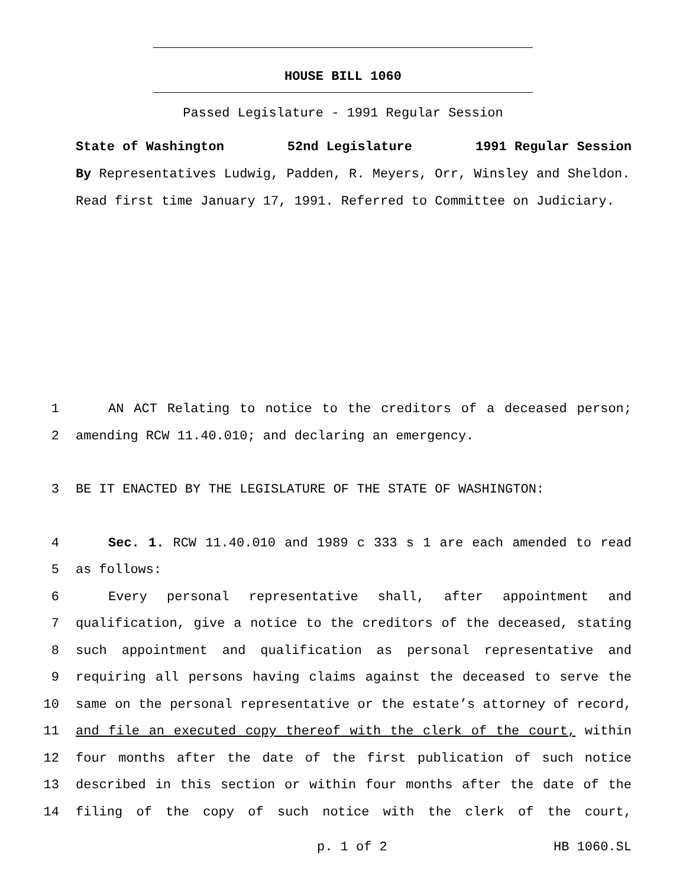HOUSE BILL 1060
Passed Legislature - 1991 Regular Session
State of Washington 52nd Legislature 1991 Regular Session
By Representatives Ludwig, Padden, R. Meyers, Orr, Winsley and Sheldon.
Read first time January 17, 1991. Referred to Committee on Judiciary.
1 AN ACT Relating to notice to the creditors of a deceased person;
2 amending RCW 11.40.010; and declaring an emergency.
3 BE IT ENACTED BY THE LEGISLATURE OF THE STATE OF WASHINGTON:
4 Sec. 1. RCW 11.40.010 and 1989 c 333 s 1 are each amended to read
5 as follows:
6 Every personal representative shall, after appointment and
7 qualification, give a notice to the creditors of the deceased, stating
8 such appointment and qualification as personal representative and
9 requiring all persons having claims against the deceased to serve the
10 same on the personal representative or the estate’s attorney of record,
11 and file an executed copy thereof with the clerk of the court, within
12 four months after the date of the first publication of such notice
13 described in this section or within four months after the date of the
14 filing of the copy of such notice with the clerk of the court,
p. 1 of 2 HB 1060.SL